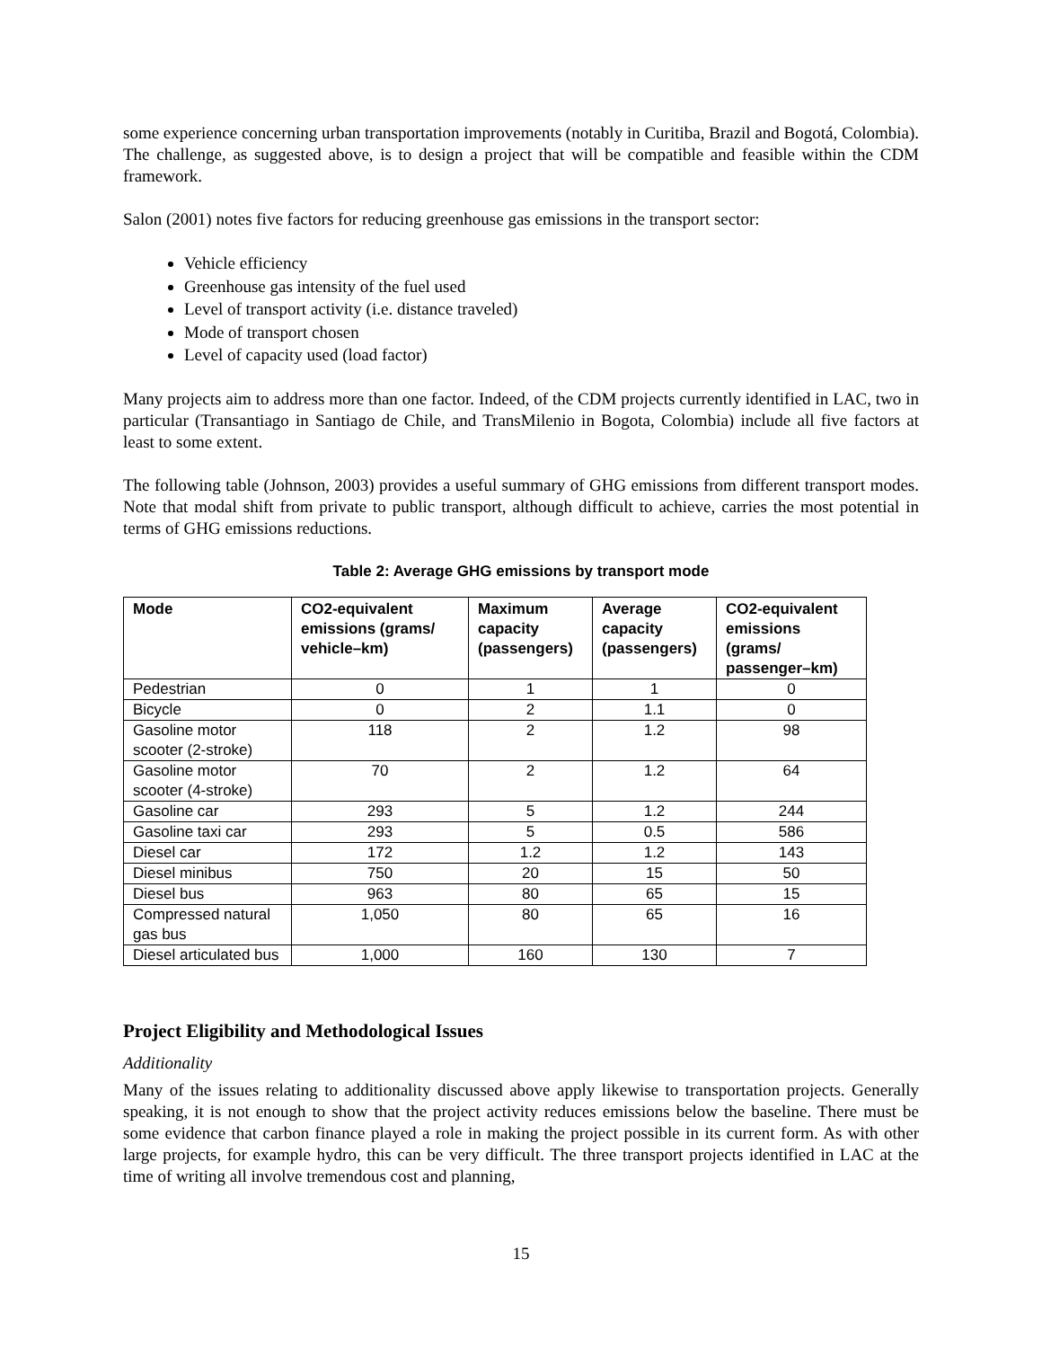some experience concerning urban transportation improvements (notably in Curitiba, Brazil and Bogotá, Colombia). The challenge, as suggested above, is to design a project that will be compatible and feasible within the CDM framework.
Salon (2001) notes five factors for reducing greenhouse gas emissions in the transport sector:
Vehicle efficiency
Greenhouse gas intensity of the fuel used
Level of transport activity (i.e. distance traveled)
Mode of transport chosen
Level of capacity used (load factor)
Many projects aim to address more than one factor. Indeed, of the CDM projects currently identified in LAC, two in particular (Transantiago in Santiago de Chile, and TransMilenio in Bogota, Colombia) include all five factors at least to some extent.
The following table (Johnson, 2003) provides a useful summary of GHG emissions from different transport modes. Note that modal shift from private to public transport, although difficult to achieve, carries the most potential in terms of GHG emissions reductions.
Table 2: Average GHG emissions by transport mode
| Mode | CO2-equivalent emissions (grams/ vehicle–km) | Maximum capacity (passengers) | Average capacity (passengers) | CO2-equivalent emissions (grams/ passenger–km) |
| --- | --- | --- | --- | --- |
| Pedestrian | 0 | 1 | 1 | 0 |
| Bicycle | 0 | 2 | 1.1 | 0 |
| Gasoline motor scooter (2-stroke) | 118 | 2 | 1.2 | 98 |
| Gasoline motor scooter (4-stroke) | 70 | 2 | 1.2 | 64 |
| Gasoline car | 293 | 5 | 1.2 | 244 |
| Gasoline taxi car | 293 | 5 | 0.5 | 586 |
| Diesel car | 172 | 1.2 | 1.2 | 143 |
| Diesel minibus | 750 | 20 | 15 | 50 |
| Diesel bus | 963 | 80 | 65 | 15 |
| Compressed natural gas bus | 1,050 | 80 | 65 | 16 |
| Diesel articulated bus | 1,000 | 160 | 130 | 7 |
Project Eligibility and Methodological Issues
Additionality
Many of the issues relating to additionality discussed above apply likewise to transportation projects. Generally speaking, it is not enough to show that the project activity reduces emissions below the baseline. There must be some evidence that carbon finance played a role in making the project possible in its current form. As with other large projects, for example hydro, this can be very difficult. The three transport projects identified in LAC at the time of writing all involve tremendous cost and planning,
15